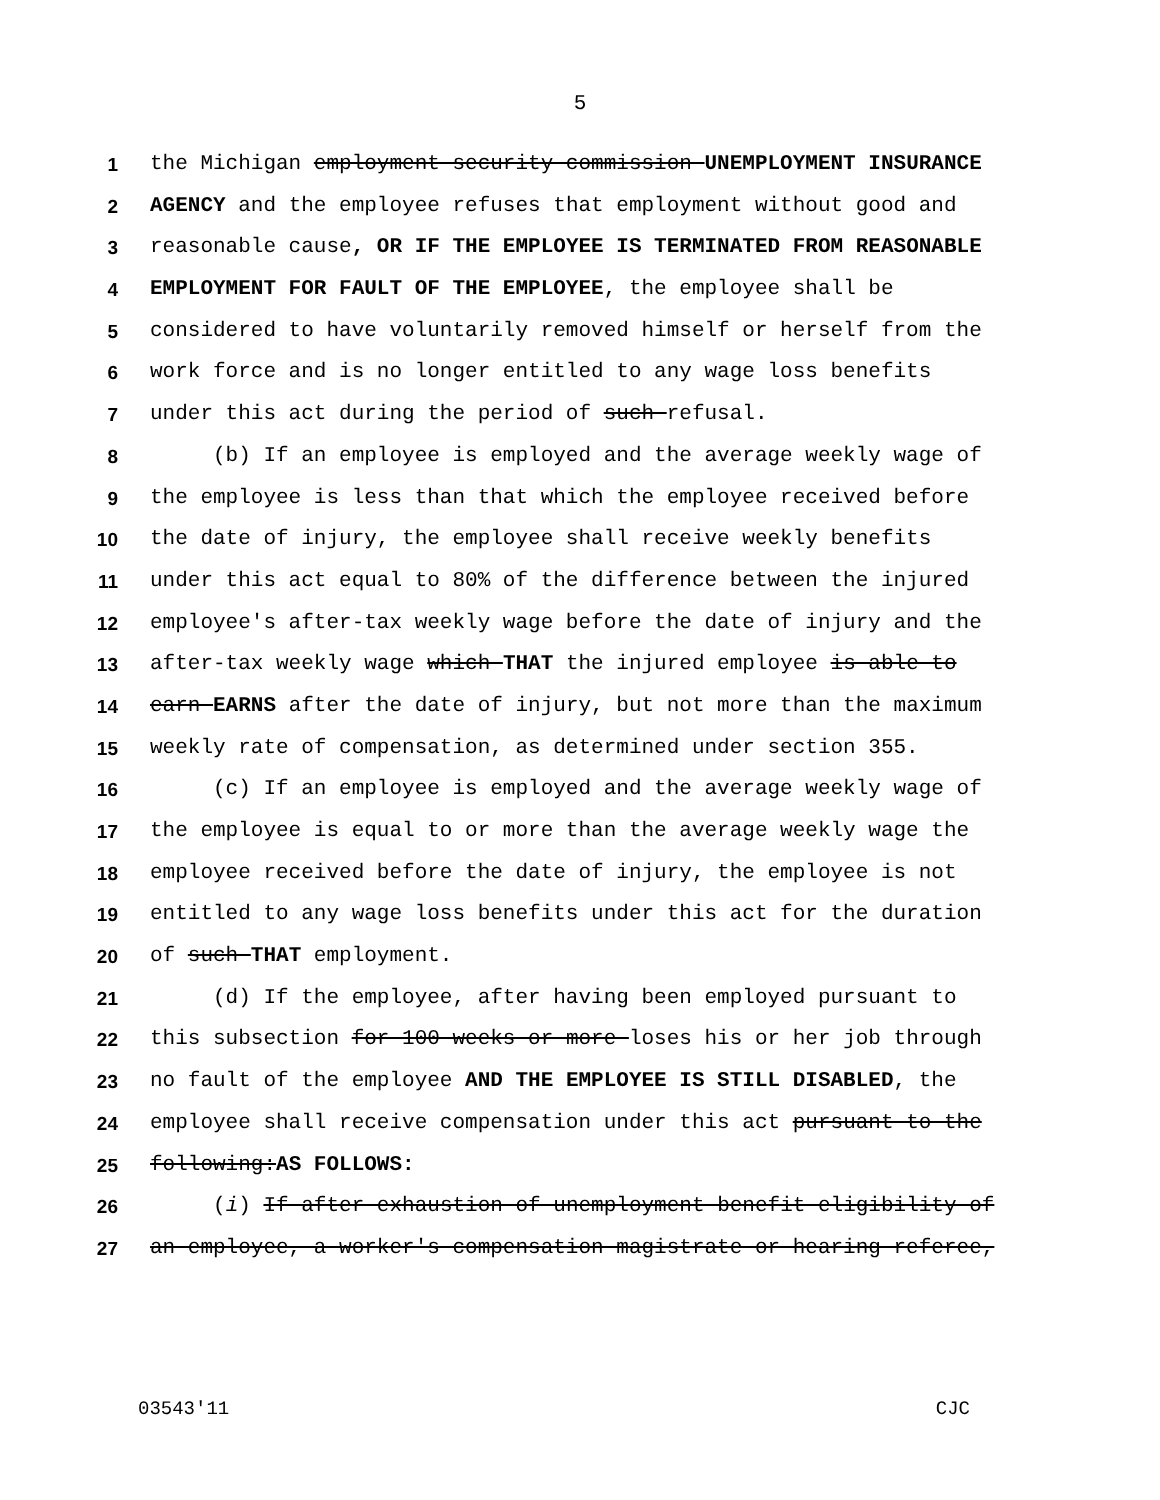5
1 the Michigan employment security commission UNEMPLOYMENT INSURANCE
2 AGENCY and the employee refuses that employment without good and
3 reasonable cause, OR IF THE EMPLOYEE IS TERMINATED FROM REASONABLE
4 EMPLOYMENT FOR FAULT OF THE EMPLOYEE, the employee shall be
5 considered to have voluntarily removed himself or herself from the
6 work force and is no longer entitled to any wage loss benefits
7 under this act during the period of such refusal.
8 (b) If an employee is employed and the average weekly wage of
9 the employee is less than that which the employee received before
10 the date of injury, the employee shall receive weekly benefits
11 under this act equal to 80% of the difference between the injured
12 employee's after-tax weekly wage before the date of injury and the
13 after-tax weekly wage which THAT the injured employee is able to
14 earn EARNS after the date of injury, but not more than the maximum
15 weekly rate of compensation, as determined under section 355.
16 (c) If an employee is employed and the average weekly wage of
17 the employee is equal to or more than the average weekly wage the
18 employee received before the date of injury, the employee is not
19 entitled to any wage loss benefits under this act for the duration
20 of such THAT employment.
21 (d) If the employee, after having been employed pursuant to
22 this subsection for 100 weeks or more loses his or her job through
23 no fault of the employee AND THE EMPLOYEE IS STILL DISABLED, the
24 employee shall receive compensation under this act pursuant to the
25 following:AS FOLLOWS:
26 (i) If after exhaustion of unemployment benefit eligibility of
27 an employee, a worker's compensation magistrate or hearing referee,
03543'11 CJC